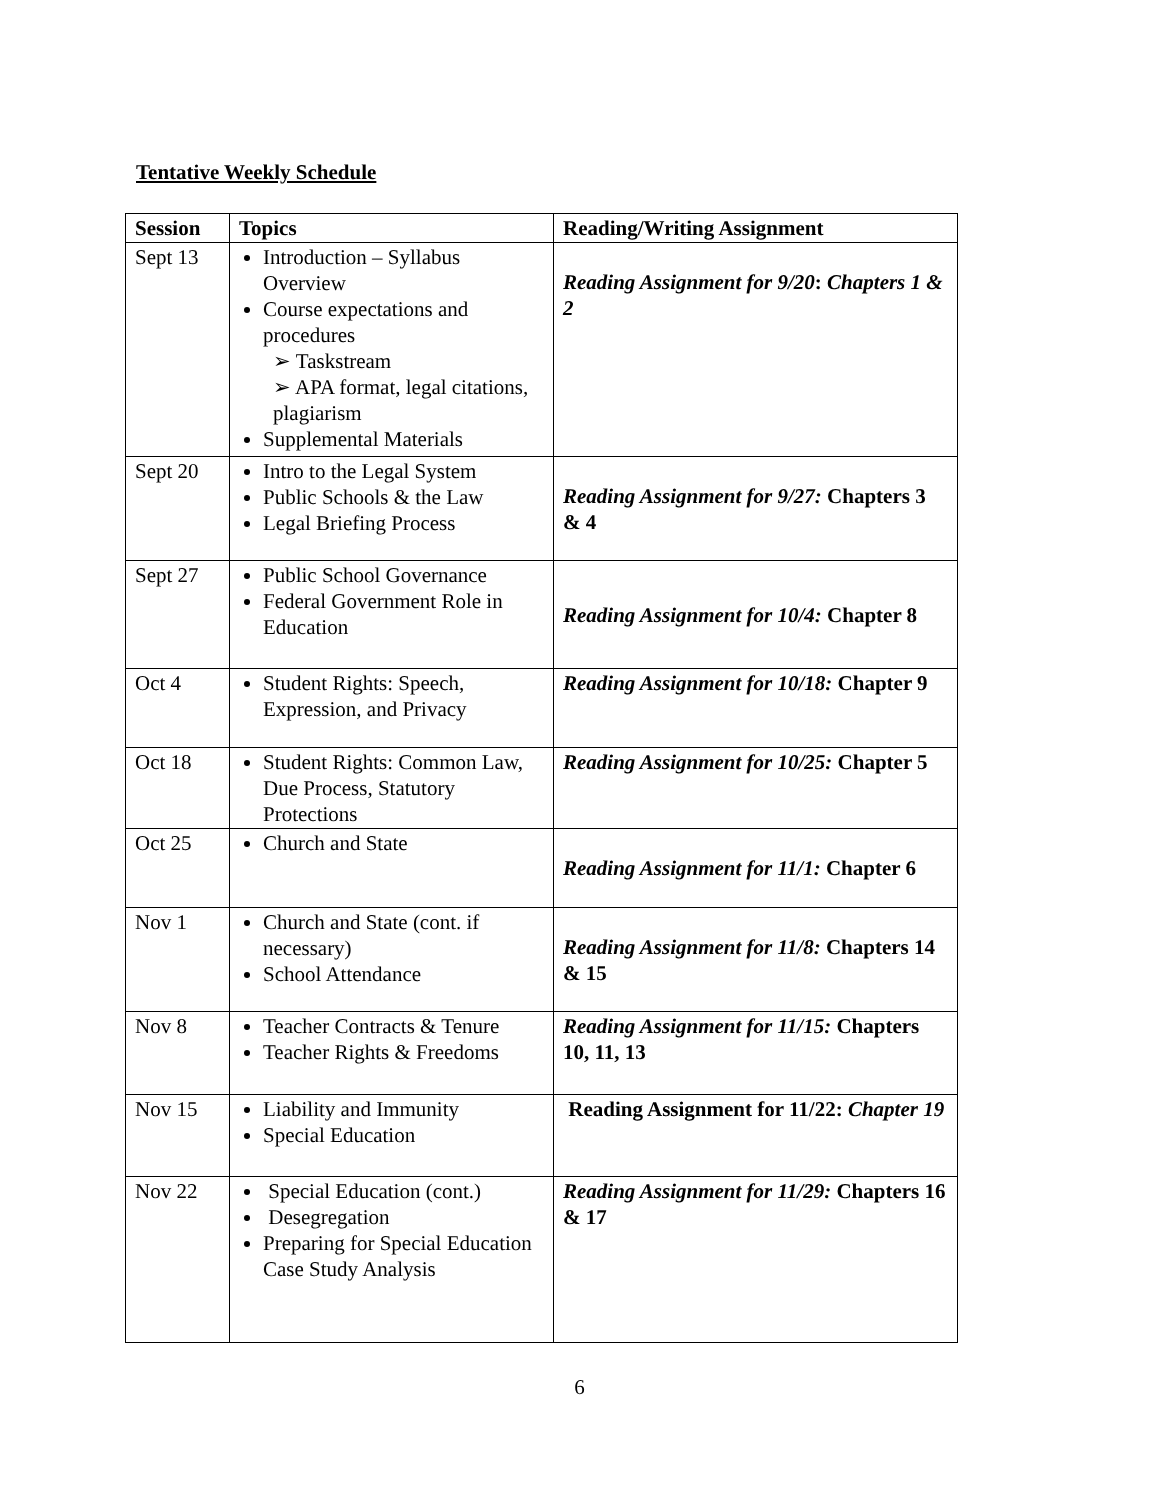Tentative Weekly Schedule
| Session | Topics | Reading/Writing Assignment |
| --- | --- | --- |
| Sept 13 | Introduction – Syllabus Overview Course expectations and procedures ➢ Taskstream ➢ APA format, legal citations, plagiarism Supplemental Materials | Reading Assignment for 9/20 : Chapters 1 & 2 |
| Sept 20 | Intro to the Legal System Public Schools & the Law Legal Briefing Process | Reading Assignment for 9/27: Chapters 3 & 4 |
| Sept 27 | Public School Governance Federal Government Role in Education | Reading Assignment for 10/4: Chapter 8 |
| Oct 4 | Student Rights: Speech, Expression, and Privacy | Reading Assignment for 10/18: Chapter 9 |
| Oct 18 | Student Rights: Common Law, Due Process, Statutory Protections | Reading Assignment for 10/25: Chapter 5 |
| Oct 25 | Church and State | Reading Assignment for 11/1: Chapter 6 |
| Nov 1 | Church and State (cont. if necessary) School Attendance | Reading Assignment for 11/8: Chapters 14 & 15 |
| Nov 8 | Teacher Contracts & Tenure Teacher Rights & Freedoms | Reading Assignment for 11/15: Chapters 10, 11, 13 |
| Nov 15 | Liability and Immunity Special Education | Reading Assignment for 11/22: Chapter 19 |
| Nov 22 | Special Education (cont.) Desegregation Preparing for Special Education Case Study Analysis | Reading Assignment for 11/29: Chapters 16 & 17 |
6